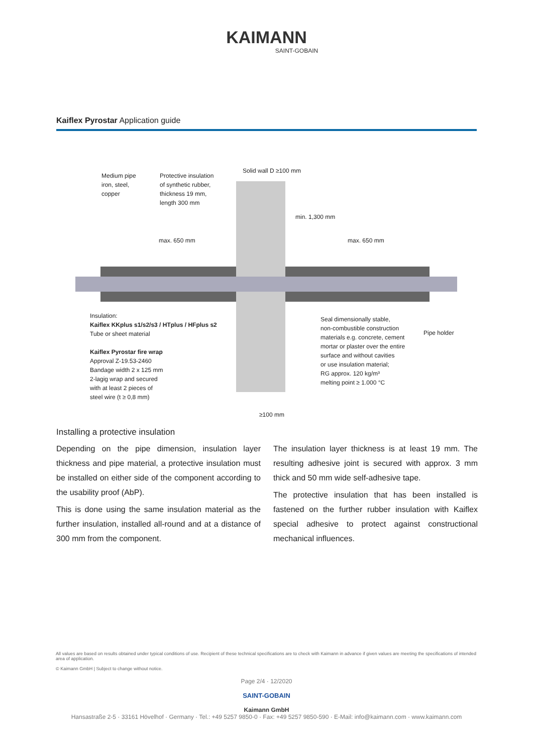KAIMANN
SAINT-GOBAIN
Kaiflex Pyrostar Application guide
Medium pipe
iron, steel,
copper
Protective insulation
of synthetic rubber,
thickness 19 mm,
length 300 mm
Solid wall D ≥100 mm
min. 1,300 mm
max. 650 mm max. 650 mm
Insulation:
Kaiflex KKplus s1/s2/s3 / HTplus / HFplus s2
Tube or sheet material
Kaiflex Pyrostar fire wrap
Approval Z-19.53-2460
Bandage width 2 x 125 mm
2-lagig wrap and secured
with at least 2 pieces of
steel wire (t ≥ 0,8 mm)
Seal dimensionally stable,
non-combustible construction
materials e.g. concrete, cement
mortar or plaster over the entire
surface and without cavities
or use insulation material;
RG approx. 120 kg/m³
melting point ≥ 1.000 °C
Pipe holder
≥100 mm
Installing a protective insulation
Depending on the pipe dimension, insulation layer thickness and pipe material, a protective insulation must be installed on either side of the component according to the usability proof (AbP).
This is done using the same insulation material as the further insulation, installed all-round and at a distance of 300 mm from the component.
The insulation layer thickness is at least 19 mm. The resulting adhesive joint is secured with approx. 3 mm thick and 50 mm wide self-adhesive tape.
The protective insulation that has been installed is fastened on the further rubber insulation with Kaiflex special adhesive to protect against constructional mechanical influences.
All values are based on results obtained under typical conditions of use. Recipient of these technical specifications are to check with Kaimann in advance if given values are meeting the specifications of intended area of application.
© Kaimann GmbH | Subject to change without notice.
Page 2/4 · 12/2020
SAINT-GOBAIN
Kaimann GmbH
Hansastraße 2-5 · 33161 Hövelhof · Germany · Tel.: +49 5257 9850-0 · Fax: +49 5257 9850-590 · E-Mail: info@kaimann.com · www.kaimann.com